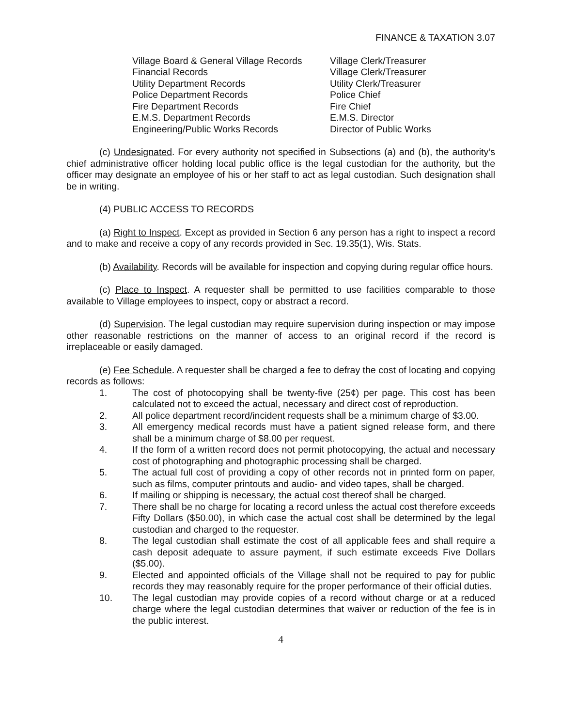FINANCE & TAXATION 3.07
| Village Board & General Village Records | Village Clerk/Treasurer |
| Financial Records | Village Clerk/Treasurer |
| Utility Department Records | Utility Clerk/Treasurer |
| Police Department Records | Police Chief |
| Fire Department Records | Fire Chief |
| E.M.S. Department Records | E.M.S. Director |
| Engineering/Public Works Records | Director of Public Works |
(c) Undesignated. For every authority not specified in Subsections (a) and (b), the authority’s chief administrative officer holding local public office is the legal custodian for the authority, but the officer may designate an employee of his or her staff to act as legal custodian. Such designation shall be in writing.
(4) PUBLIC ACCESS TO RECORDS
(a) Right to Inspect. Except as provided in Section 6 any person has a right to inspect a record and to make and receive a copy of any records provided in Sec. 19.35(1), Wis. Stats.
(b) Availability. Records will be available for inspection and copying during regular office hours.
(c) Place to Inspect. A requester shall be permitted to use facilities comparable to those available to Village employees to inspect, copy or abstract a record.
(d) Supervision. The legal custodian may require supervision during inspection or may impose other reasonable restrictions on the manner of access to an original record if the record is irreplaceable or easily damaged.
(e) Fee Schedule. A requester shall be charged a fee to defray the cost of locating and copying records as follows:
1. The cost of photocopying shall be twenty-five (25¢) per page. This cost has been calculated not to exceed the actual, necessary and direct cost of reproduction.
2. All police department record/incident requests shall be a minimum charge of $3.00.
3. All emergency medical records must have a patient signed release form, and there shall be a minimum charge of $8.00 per request.
4. If the form of a written record does not permit photocopying, the actual and necessary cost of photographing and photographic processing shall be charged.
5. The actual full cost of providing a copy of other records not in printed form on paper, such as films, computer printouts and audio- and video tapes, shall be charged.
6. If mailing or shipping is necessary, the actual cost thereof shall be charged.
7. There shall be no charge for locating a record unless the actual cost therefore exceeds Fifty Dollars ($50.00), in which case the actual cost shall be determined by the legal custodian and charged to the requester.
8. The legal custodian shall estimate the cost of all applicable fees and shall require a cash deposit adequate to assure payment, if such estimate exceeds Five Dollars ($5.00).
9. Elected and appointed officials of the Village shall not be required to pay for public records they may reasonably require for the proper performance of their official duties.
10. The legal custodian may provide copies of a record without charge or at a reduced charge where the legal custodian determines that waiver or reduction of the fee is in the public interest.
4